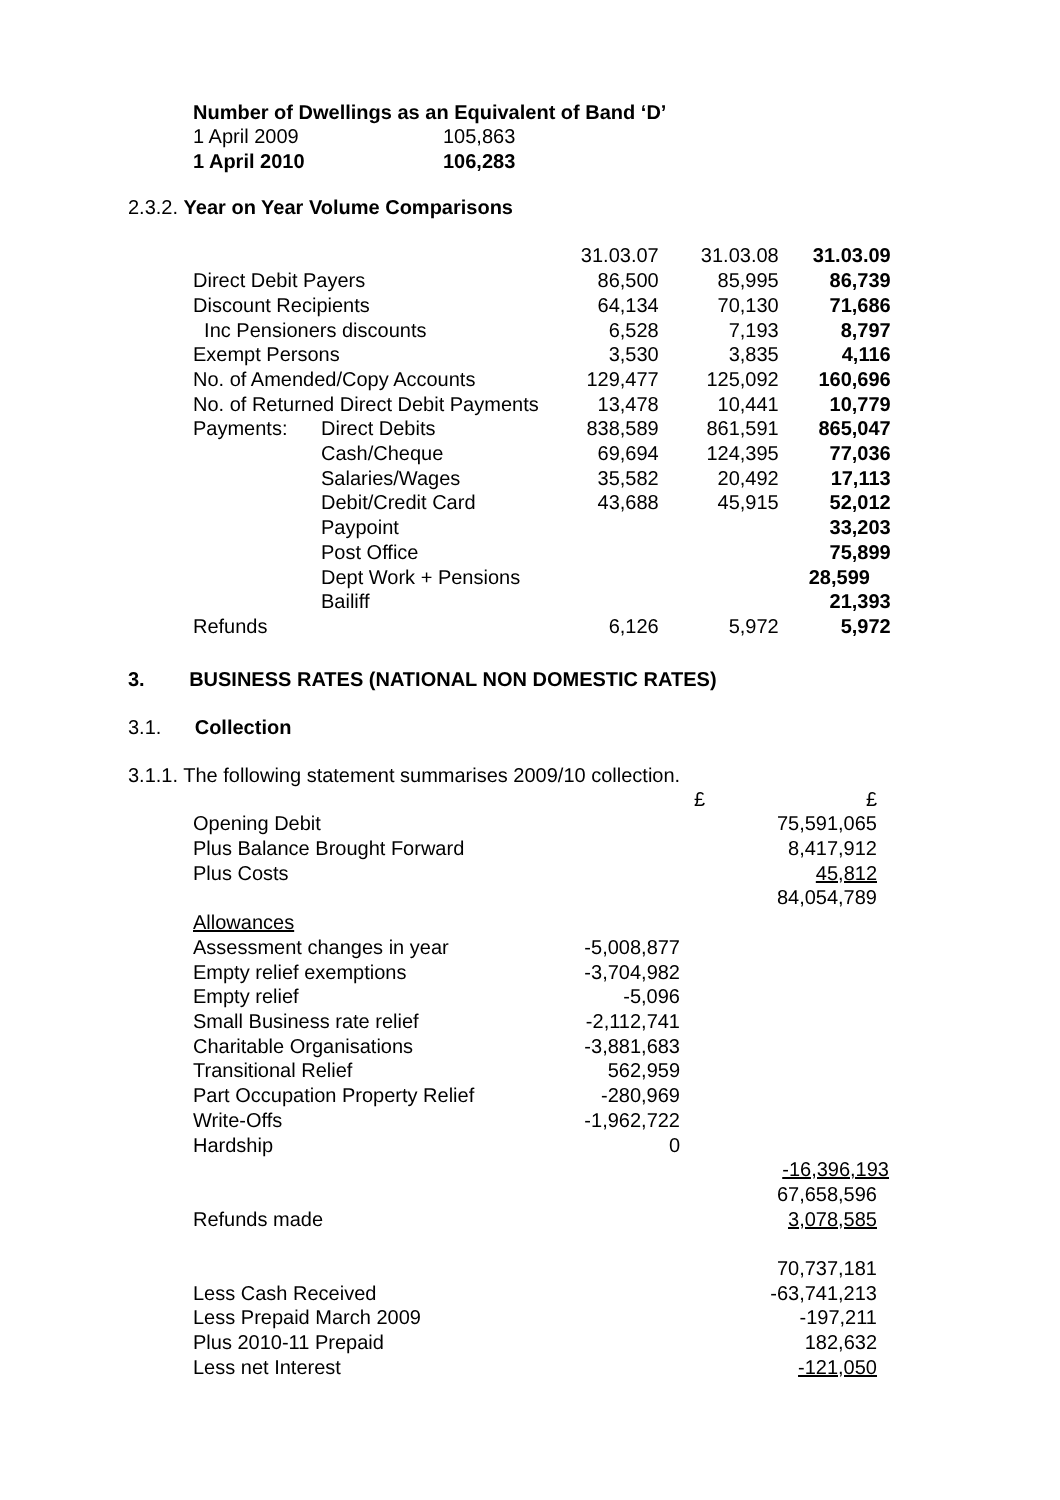Number of Dwellings as an Equivalent of Band ‘D’
| 1 April 2009 | 105,863 |
| 1 April 2010 | 106,283 |
2.3.2. Year on Year Volume Comparisons
| | | 31.03.07 | 31.03.08 | 31.03.09 |
| Direct Debit Payers | | 86,500 | 85,995 | 86,739 |
| Discount Recipients | | 64,134 | 70,130 | 71,686 |
| Inc Pensioners discounts | | 6,528 | 7,193 | 8,797 |
| Exempt Persons | | 3,530 | 3,835 | 4,116 |
| No. of Amended/Copy Accounts | | 129,477 | 125,092 | 160,696 |
| No. of Returned Direct Debit Payments | | 13,478 | 10,441 | 10,779 |
| Payments: | Direct Debits | 838,589 | 861,591 | 865,047 |
| | Cash/Cheque | 69,694 | 124,395 | 77,036 |
| | Salaries/Wages | 35,582 | 20,492 | 17,113 |
| | Debit/Credit Card | 43,688 | 45,915 | 52,012 |
| | Paypoint | | | 33,203 |
| | Post Office | | | 75,899 |
| | Dept Work + Pensions | | | 28,599 |
| | Bailiff | | | 21,393 |
| Refunds | | 6,126 | 5,972 | 5,972 |
3. BUSINESS RATES (NATIONAL NON DOMESTIC RATES)
3.1. Collection
3.1.1. The following statement summarises 2009/10 collection.
| | £ | £ |
| Opening Debit | | 75,591,065 |
| Plus Balance Brought Forward | | 8,417,912 |
| Plus Costs | | 45,812 |
| | | 84,054,789 |
| Allowances | | |
| Assessment changes in year | -5,008,877 | |
| Empty relief exemptions | -3,704,982 | |
| Empty relief | -5,096 | |
| Small Business rate relief | -2,112,741 | |
| Charitable Organisations | -3,881,683 | |
| Transitional Relief | 562,959 | |
| Part Occupation Property Relief | -280,969 | |
| Write-Offs | -1,962,722 | |
| Hardship | 0 | |
| | | -16,396,193 |
| | | 67,658,596 |
| Refunds made | | 3,078,585 |
| | | 70,737,181 |
| Less Cash Received | | -63,741,213 |
| Less Prepaid March 2009 | | -197,211 |
| Plus 2010-11 Prepaid | | 182,632 |
| Less net Interest | | -121,050 |